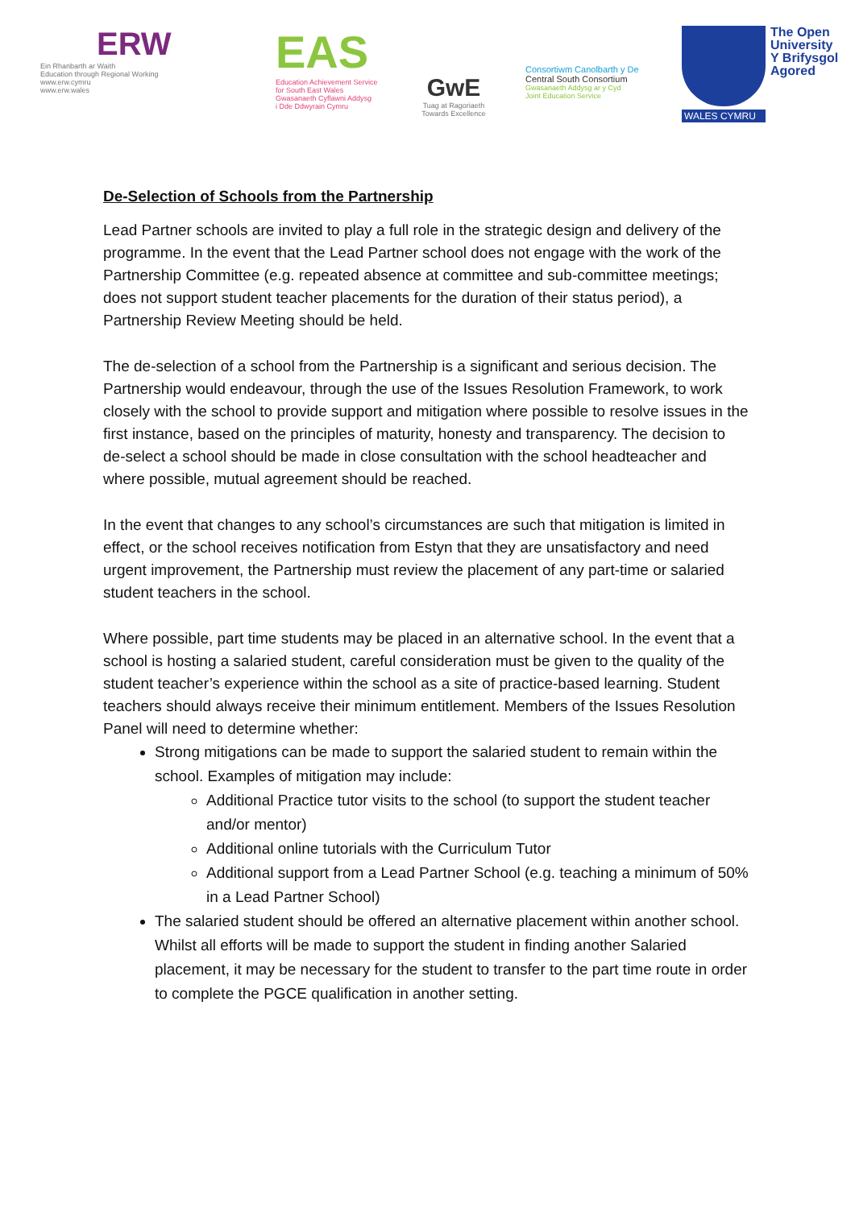ERW
Ein Rhanbarth ar Waith
Education through Regional Working
www.erw.cymru
www.erw.wales
EAS
Education Achievement Service
for South East Wales
Gwasanaeth Cyflawni Addysg
i Dde Ddwyrain Cymru
GwE
Tuag at Ragoriaeth
Towards Excellence
Consortiwm Canolbarth y De
Central South Consortium
Gwasanaeth Addysg ar y Cyd
Joint Education Service
WALES CYMRU
The Open
University
Y Brifysgol
Agored
De-Selection of Schools from the Partnership
Lead Partner schools are invited to play a full role in the strategic design and delivery of the programme. In the event that the Lead Partner school does not engage with the work of the Partnership Committee (e.g. repeated absence at committee and sub-committee meetings; does not support student teacher placements for the duration of their status period), a Partnership Review Meeting should be held.
The de-selection of a school from the Partnership is a significant and serious decision. The Partnership would endeavour, through the use of the Issues Resolution Framework, to work closely with the school to provide support and mitigation where possible to resolve issues in the first instance, based on the principles of maturity, honesty and transparency. The decision to de-select a school should be made in close consultation with the school headteacher and where possible, mutual agreement should be reached.
In the event that changes to any school’s circumstances are such that mitigation is limited in effect, or the school receives notification from Estyn that they are unsatisfactory and need urgent improvement, the Partnership must review the placement of any part-time or salaried student teachers in the school.
Where possible, part time students may be placed in an alternative school. In the event that a school is hosting a salaried student, careful consideration must be given to the quality of the student teacher’s experience within the school as a site of practice-based learning. Student teachers should always receive their minimum entitlement. Members of the Issues Resolution Panel will need to determine whether:
Strong mitigations can be made to support the salaried student to remain within the school. Examples of mitigation may include:
Additional Practice tutor visits to the school (to support the student teacher and/or mentor)
Additional online tutorials with the Curriculum Tutor
Additional support from a Lead Partner School (e.g. teaching a minimum of 50% in a Lead Partner School)
The salaried student should be offered an alternative placement within another school. Whilst all efforts will be made to support the student in finding another Salaried placement, it may be necessary for the student to transfer to the part time route in order to complete the PGCE qualification in another setting.